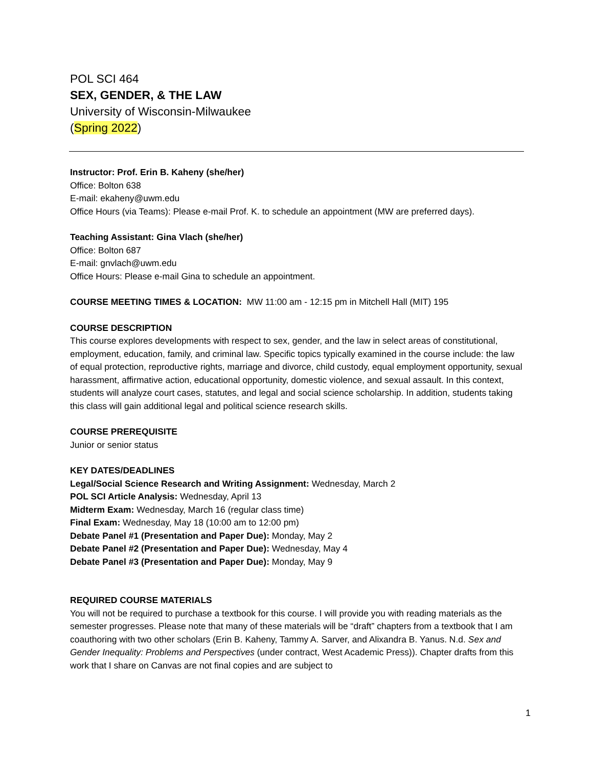POL SCI 464
SEX, GENDER, & THE LAW
University of Wisconsin-Milwaukee
(Spring 2022)
Instructor: Prof. Erin B. Kaheny (she/her)
Office: Bolton 638
E-mail: ekaheny@uwm.edu
Office Hours (via Teams): Please e-mail Prof. K. to schedule an appointment (MW are preferred days).
Teaching Assistant: Gina Vlach (she/her)
Office: Bolton 687
E-mail: gnvlach@uwm.edu
Office Hours: Please e-mail Gina to schedule an appointment.
COURSE MEETING TIMES & LOCATION: MW 11:00 am - 12:15 pm in Mitchell Hall (MIT) 195
COURSE DESCRIPTION
This course explores developments with respect to sex, gender, and the law in select areas of constitutional, employment, education, family, and criminal law. Specific topics typically examined in the course include: the law of equal protection, reproductive rights, marriage and divorce, child custody, equal employment opportunity, sexual harassment, affirmative action, educational opportunity, domestic violence, and sexual assault. In this context, students will analyze court cases, statutes, and legal and social science scholarship. In addition, students taking this class will gain additional legal and political science research skills.
COURSE PREREQUISITE
Junior or senior status
KEY DATES/DEADLINES
Legal/Social Science Research and Writing Assignment: Wednesday, March 2
POL SCI Article Analysis: Wednesday, April 13
Midterm Exam: Wednesday, March 16 (regular class time)
Final Exam: Wednesday, May 18 (10:00 am to 12:00 pm)
Debate Panel #1 (Presentation and Paper Due): Monday, May 2
Debate Panel #2 (Presentation and Paper Due): Wednesday, May 4
Debate Panel #3 (Presentation and Paper Due): Monday, May 9
REQUIRED COURSE MATERIALS
You will not be required to purchase a textbook for this course. I will provide you with reading materials as the semester progresses. Please note that many of these materials will be “draft” chapters from a textbook that I am coauthoring with two other scholars (Erin B. Kaheny, Tammy A. Sarver, and Alixandra B. Yanus. N.d. Sex and Gender Inequality: Problems and Perspectives (under contract, West Academic Press)). Chapter drafts from this work that I share on Canvas are not final copies and are subject to
1